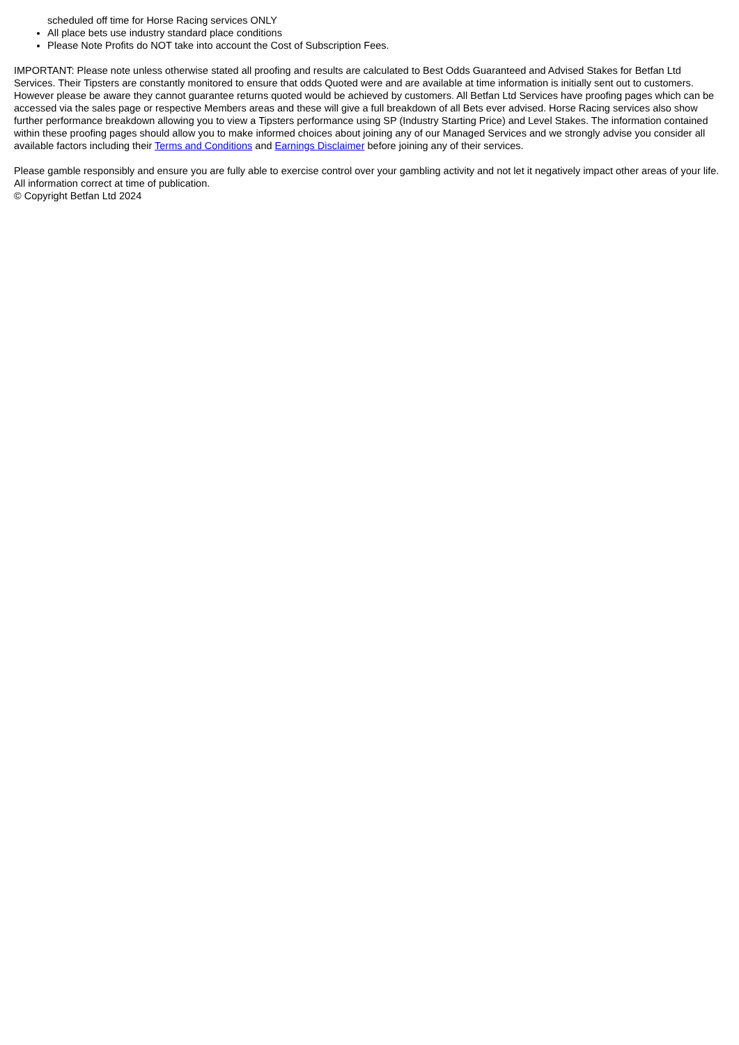scheduled off time for Horse Racing services ONLY
All place bets use industry standard place conditions
Please Note Profits do NOT take into account the Cost of Subscription Fees.
IMPORTANT: Please note unless otherwise stated all proofing and results are calculated to Best Odds Guaranteed and Advised Stakes for Betfan Ltd Services. Their Tipsters are constantly monitored to ensure that odds Quoted were and are available at time information is initially sent out to customers. However please be aware they cannot guarantee returns quoted would be achieved by customers. All Betfan Ltd Services have proofing pages which can be accessed via the sales page or respective Members areas and these will give a full breakdown of all Bets ever advised. Horse Racing services also show further performance breakdown allowing you to view a Tipsters performance using SP (Industry Starting Price) and Level Stakes. The information contained within these proofing pages should allow you to make informed choices about joining any of our Managed Services and we strongly advise you consider all available factors including their Terms and Conditions and Earnings Disclaimer before joining any of their services.
Please gamble responsibly and ensure you are fully able to exercise control over your gambling activity and not let it negatively impact other areas of your life.
All information correct at time of publication.
© Copyright Betfan Ltd 2024